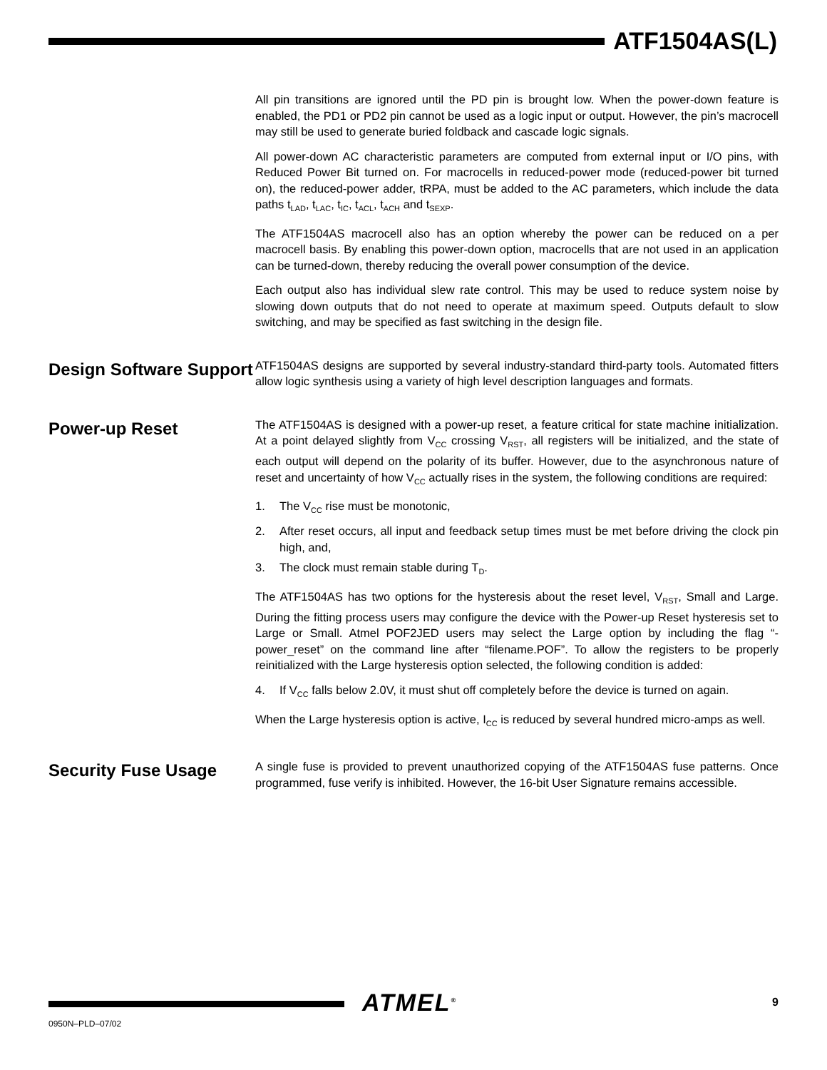ATF1504AS(L)
All pin transitions are ignored until the PD pin is brought low. When the power-down feature is enabled, the PD1 or PD2 pin cannot be used as a logic input or output. However, the pin’s macrocell may still be used to generate buried foldback and cascade logic signals.
All power-down AC characteristic parameters are computed from external input or I/O pins, with Reduced Power Bit turned on. For macrocells in reduced-power mode (reduced-power bit turned on), the reduced-power adder, tRPA, must be added to the AC parameters, which include the data paths t<sub>LAD</sub>, t<sub>LAC</sub>, t<sub>IC</sub>, t<sub>ACL</sub>, t<sub>ACH</sub> and t<sub>SEXP</sub>.
The ATF1504AS macrocell also has an option whereby the power can be reduced on a per macrocell basis. By enabling this power-down option, macrocells that are not used in an application can be turned-down, thereby reducing the overall power consumption of the device.
Each output also has individual slew rate control. This may be used to reduce system noise by slowing down outputs that do not need to operate at maximum speed. Outputs default to slow switching, and may be specified as fast switching in the design file.
Design Software Support
ATF1504AS designs are supported by several industry-standard third-party tools. Automated fitters allow logic synthesis using a variety of high level description languages and formats.
Power-up Reset
The ATF1504AS is designed with a power-up reset, a feature critical for state machine initialization. At a point delayed slightly from V<sub>CC</sub> crossing V<sub>RST</sub>, all registers will be initialized, and the state of each output will depend on the polarity of its buffer. However, due to the asynchronous nature of reset and uncertainty of how V<sub>CC</sub> actually rises in the system, the following conditions are required:
1. The V<sub>CC</sub> rise must be monotonic,
2. After reset occurs, all input and feedback setup times must be met before driving the clock pin high, and,
3. The clock must remain stable during T<sub>D</sub>.
The ATF1504AS has two options for the hysteresis about the reset level, V<sub>RST</sub>, Small and Large. During the fitting process users may configure the device with the Power-up Reset hysteresis set to Large or Small. Atmel POF2JED users may select the Large option by including the flag “-power_reset” on the command line after “filename.POF”. To allow the registers to be properly reinitialized with the Large hysteresis option selected, the following condition is added:
4. If V<sub>CC</sub> falls below 2.0V, it must shut off completely before the device is turned on again.
When the Large hysteresis option is active, I<sub>CC</sub> is reduced by several hundred micro-amps as well.
Security Fuse Usage
A single fuse is provided to prevent unauthorized copying of the ATF1504AS fuse patterns. Once programmed, fuse verify is inhibited. However, the 16-bit User Signature remains accessible.
ATMEL<sup>®</sup> 9
0950N–PLD–07/02